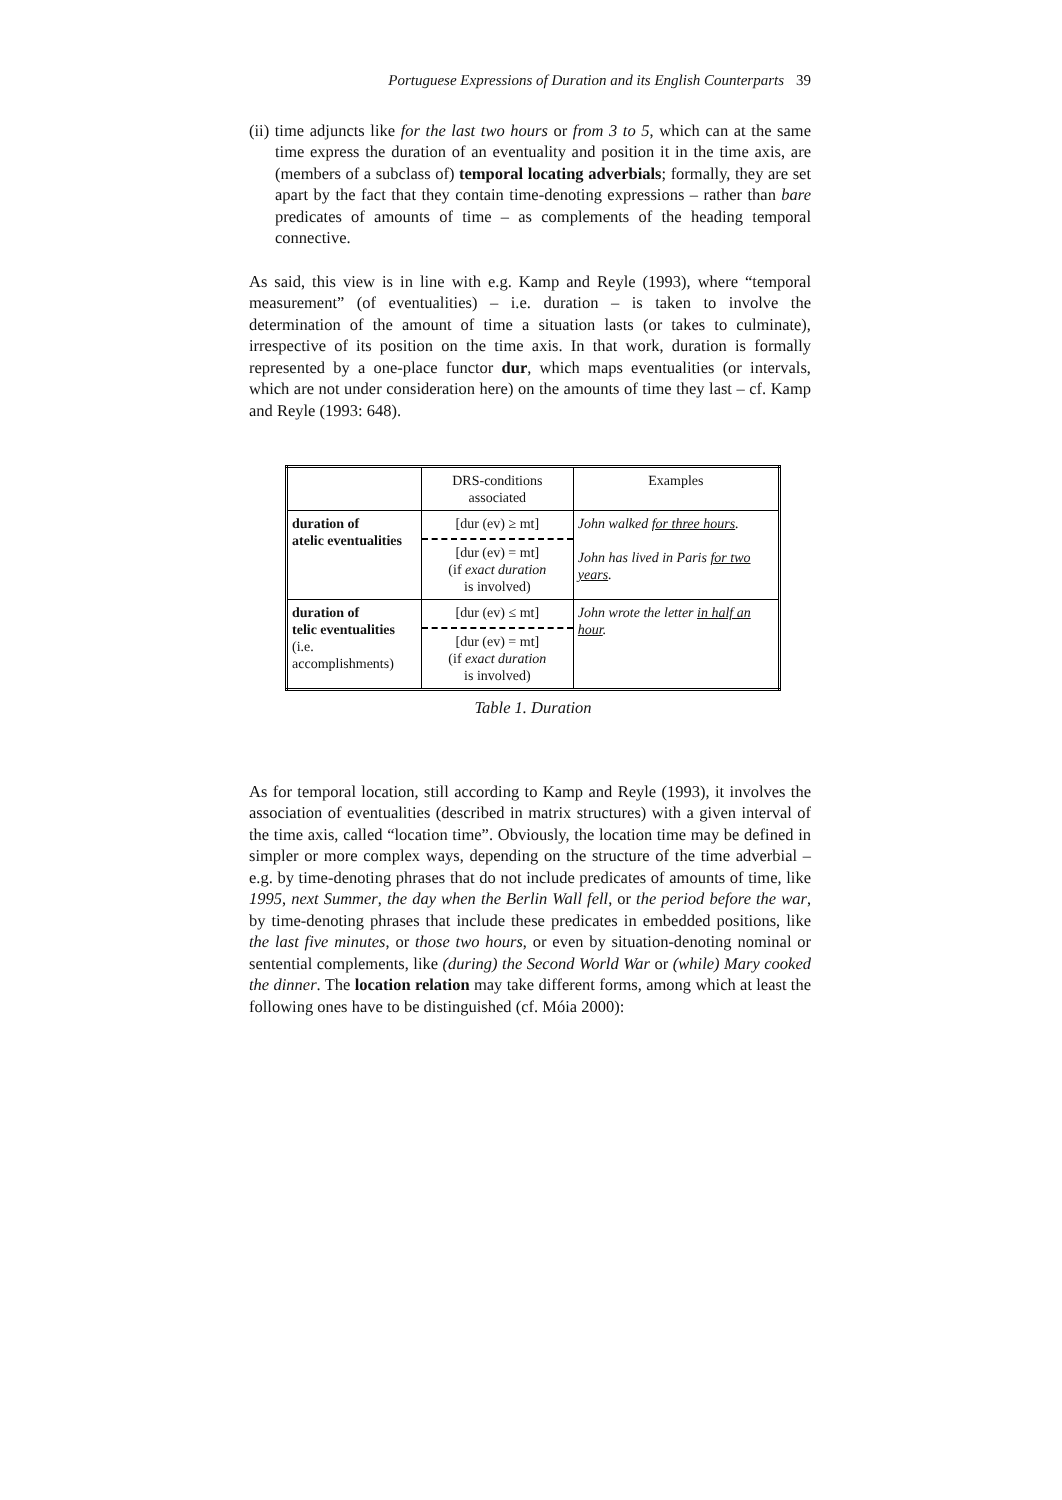Portuguese Expressions of Duration and its English Counterparts 39
(ii) time adjuncts like for the last two hours or from 3 to 5, which can at the same time express the duration of an eventuality and position it in the time axis, are (members of a subclass of) temporal locating adverbials; formally, they are set apart by the fact that they contain time-denoting expressions – rather than bare predicates of amounts of time – as complements of the heading temporal connective.
As said, this view is in line with e.g. Kamp and Reyle (1993), where “temporal measurement” (of eventualities) – i.e. duration – is taken to involve the determination of the amount of time a situation lasts (or takes to culminate), irrespective of its position on the time axis. In that work, duration is formally represented by a one-place functor dur, which maps eventualities (or intervals, which are not under consideration here) on the amounts of time they last – cf. Kamp and Reyle (1993: 648).
| | DRS-conditions associated | Examples |
| duration of atelic eventualities | [dur (ev) ≥ mt] [dur (ev) = mt] (if exact duration is involved) | John walked for three hours . John has lived in Paris for two years . |
| duration of telic eventualities (i.e. accomplishments) | [dur (ev) ≤ mt] [dur (ev) = mt] (if exact duration is involved) | John wrote the letter in half an hour . |
Table 1. Duration
As for temporal location, still according to Kamp and Reyle (1993), it involves the association of eventualities (described in matrix structures) with a given interval of the time axis, called “location time”. Obviously, the location time may be defined in simpler or more complex ways, depending on the structure of the time adverbial – e.g. by time-denoting phrases that do not include predicates of amounts of time, like 1995, next Summer, the day when the Berlin Wall fell, or the period before the war, by time-denoting phrases that include these predicates in embedded positions, like the last five minutes, or those two hours, or even by situation-denoting nominal or sentential complements, like (during) the Second World War or (while) Mary cooked the dinner. The location relation may take different forms, among which at least the following ones have to be distinguished (cf. Móia 2000):